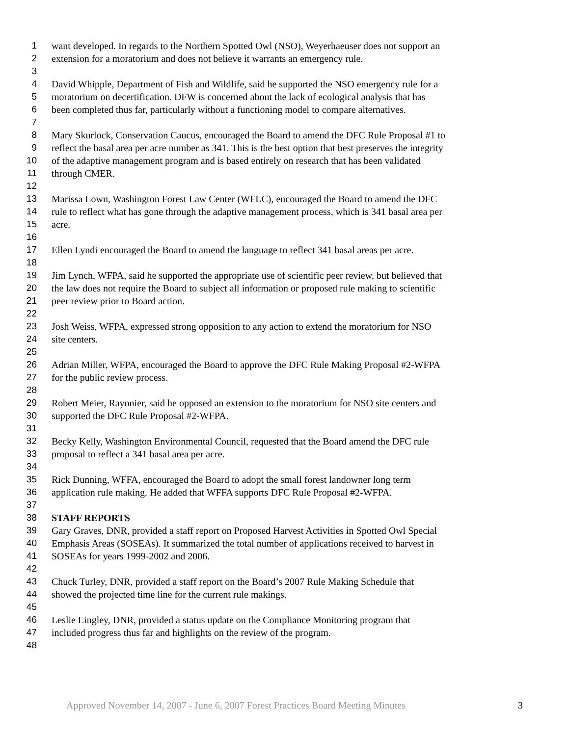1 want developed. In regards to the Northern Spotted Owl (NSO), Weyerhaeuser does not support an
2 extension for a moratorium and does not believe it warrants an emergency rule.
3
4 David Whipple, Department of Fish and Wildlife, said he supported the NSO emergency rule for a
5 moratorium on decertification. DFW is concerned about the lack of ecological analysis that has
6 been completed thus far, particularly without a functioning model to compare alternatives.
7
8 Mary Skurlock, Conservation Caucus, encouraged the Board to amend the DFC Rule Proposal #1 to
9 reflect the basal area per acre number as 341. This is the best option that best preserves the integrity
10 of the adaptive management program and is based entirely on research that has been validated
11 through CMER.
12
13 Marissa Lown, Washington Forest Law Center (WFLC), encouraged the Board to amend the DFC
14 rule to reflect what has gone through the adaptive management process, which is 341 basal area per
15 acre.
16
17 Ellen Lyndi encouraged the Board to amend the language to reflect 341 basal areas per acre.
18
19 Jim Lynch, WFPA, said he supported the appropriate use of scientific peer review, but believed that
20 the law does not require the Board to subject all information or proposed rule making to scientific
21 peer review prior to Board action.
22
23 Josh Weiss, WFPA, expressed strong opposition to any action to extend the moratorium for NSO
24 site centers.
25
26 Adrian Miller, WFPA, encouraged the Board to approve the DFC Rule Making Proposal #2-WFPA
27 for the public review process.
28
29 Robert Meier, Rayonier, said he opposed an extension to the moratorium for NSO site centers and
30 supported the DFC Rule Proposal #2-WFPA.
31
32 Becky Kelly, Washington Environmental Council, requested that the Board amend the DFC rule
33 proposal to reflect a 341 basal area per acre.
34
35 Rick Dunning, WFFA, encouraged the Board to adopt the small forest landowner long term
36 application rule making. He added that WFFA supports DFC Rule Proposal #2-WFPA.
37
38 STAFF REPORTS
39 Gary Graves, DNR, provided a staff report on Proposed Harvest Activities in Spotted Owl Special
40 Emphasis Areas (SOSEAs). It summarized the total number of applications received to harvest in
41 SOSEAs for years 1999-2002 and 2006.
42
43 Chuck Turley, DNR, provided a staff report on the Board’s 2007 Rule Making Schedule that
44 showed the projected time line for the current rule makings.
45
46 Leslie Lingley, DNR, provided a status update on the Compliance Monitoring program that
47 included progress thus far and highlights on the review of the program.
48
Approved November 14, 2007 - June 6, 2007 Forest Practices Board Meeting Minutes 3